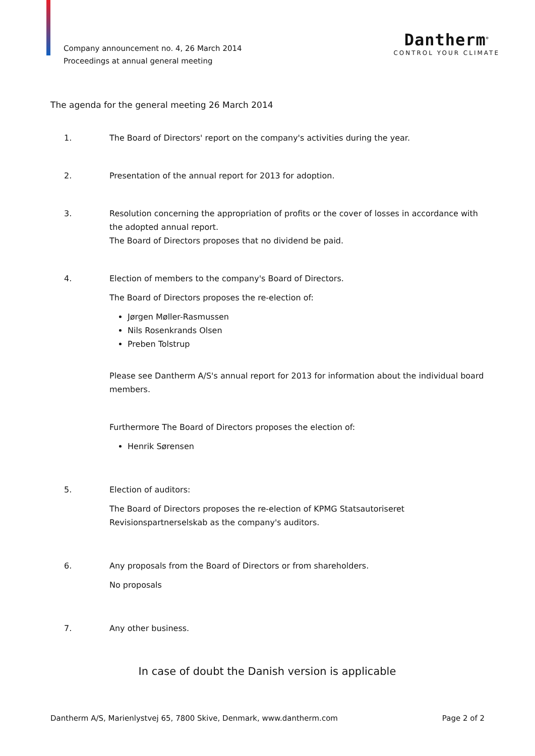Company announcement no. 4, 26 March 2014
Proceedings at annual general meeting
Dantherm<sup>®</sup>
CONTROL YOUR CLIMATE
The agenda for the general meeting 26 March 2014
1. The Board of Directors' report on the company's activities during the year.
2. Presentation of the annual report for 2013 for adoption.
3. Resolution concerning the appropriation of profits or the cover of losses in accordance with the adopted annual report.
The Board of Directors proposes that no dividend be paid.
4. Election of members to the company's Board of Directors.
The Board of Directors proposes the re-election of:
Jørgen Møller-Rasmussen
Nils Rosenkrands Olsen
Preben Tolstrup
Please see Dantherm A/S's annual report for 2013 for information about the individual board members.
Furthermore The Board of Directors proposes the election of:
Henrik Sørensen
5. Election of auditors:
The Board of Directors proposes the re-election of KPMG Statsautoriseret Revisionspartnerselskab as the company's auditors.
6. Any proposals from the Board of Directors or from shareholders.
No proposals
7. Any other business.
In case of doubt the Danish version is applicable
Dantherm A/S, Marienlystvej 65, 7800 Skive, Denmark, www.dantherm.com Page 2 of 2